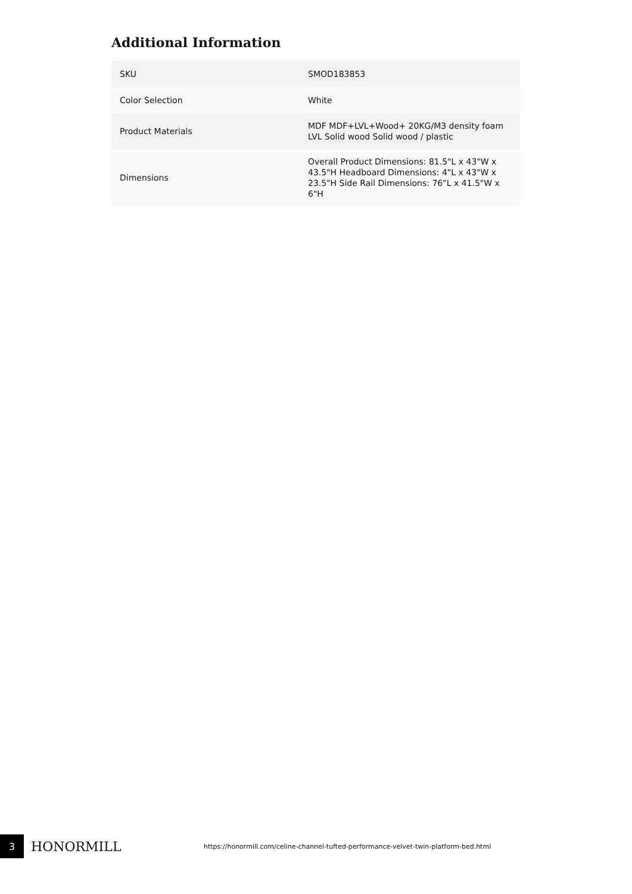Additional Information
| SKU | SMOD183853 |
| Color Selection | White |
| Product Materials | MDF MDF+LVL+Wood+ 20KG/M3 density foam LVL Solid wood Solid wood / plastic |
| Dimensions | Overall Product Dimensions: 81.5"L x 43"W x 43.5"H Headboard Dimensions: 4"L x 43"W x 23.5"H Side Rail Dimensions: 76"L x 41.5"W x 6"H |
3
HONORMILL
https://honormill.com/celine-channel-tufted-performance-velvet-twin-platform-bed.html